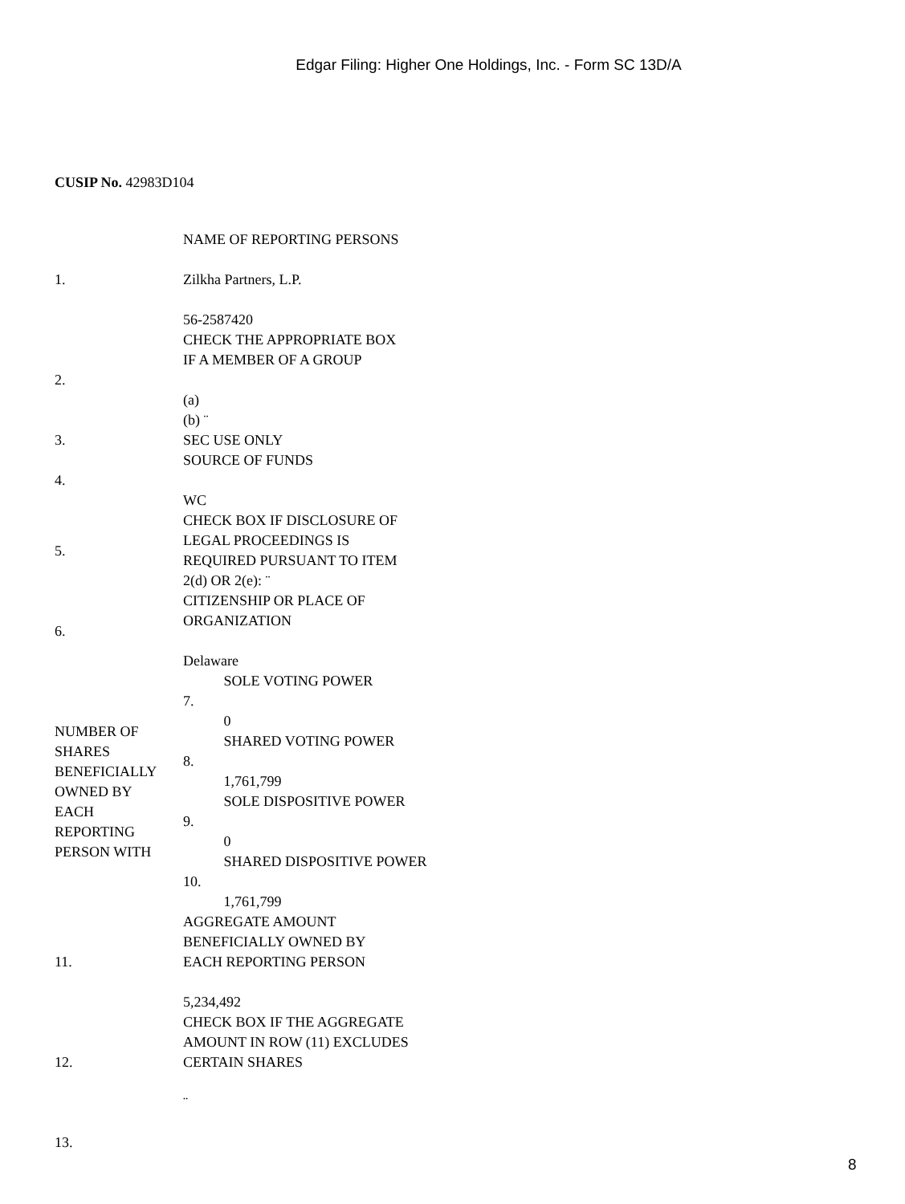Edgar Filing: Higher One Holdings, Inc. - Form SC 13D/A
CUSIP No. 42983D104
| 1. | NAME OF REPORTING PERSONS Zilkha Partners, L.P. 56-2587420 | |
| 2. | CHECK THE APPROPRIATE BOX IF A MEMBER OF A GROUP (a) (b) ¨ | |
| 3. | SEC USE ONLY | |
| 4. | SOURCE OF FUNDS WC | |
| 5. | CHECK BOX IF DISCLOSURE OF LEGAL PROCEEDINGS IS REQUIRED PURSUANT TO ITEM 2(d) OR 2(e): ¨ | |
| 6. | CITIZENSHIP OR PLACE OF ORGANIZATION Delaware | |
| NUMBER OF SHARES BENEFICIALLY OWNED BY EACH REPORTING PERSON WITH | 7. | SOLE VOTING POWER 0 |
| | 8. | SHARED VOTING POWER 1,761,799 |
| | 9. | SOLE DISPOSITIVE POWER 0 |
| | 10. | SHARED DISPOSITIVE POWER 1,761,799 |
| 11. | AGGREGATE AMOUNT BENEFICIALLY OWNED BY EACH REPORTING PERSON 5,234,492 | |
| 12. | CHECK BOX IF THE AGGREGATE AMOUNT IN ROW (11) EXCLUDES CERTAIN SHARES ¨ | |
| 13. | | |
8